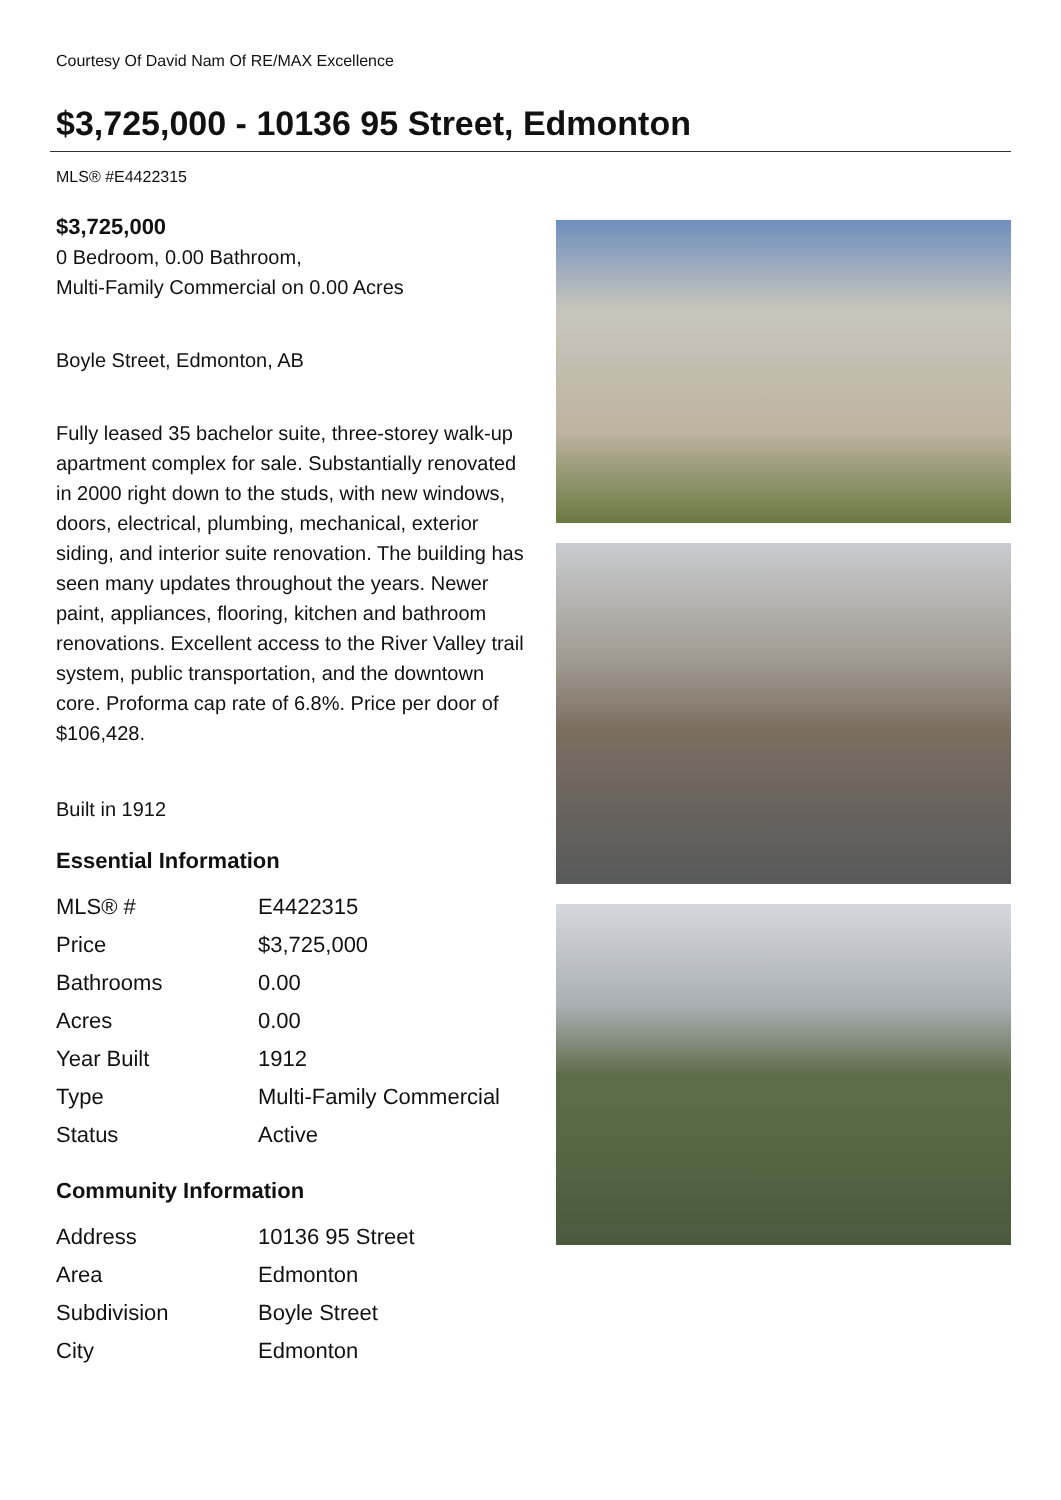Courtesy Of David Nam Of RE/MAX Excellence
$3,725,000 - 10136 95 Street, Edmonton
MLS® #E4422315
$3,725,000
0 Bedroom, 0.00 Bathroom,
Multi-Family Commercial on 0.00 Acres
Boyle Street, Edmonton, AB
Fully leased 35 bachelor suite, three-storey walk-up apartment complex for sale. Substantially renovated in 2000 right down to the studs, with new windows, doors, electrical, plumbing, mechanical, exterior siding, and interior suite renovation. The building has seen many updates throughout the years. Newer paint, appliances, flooring, kitchen and bathroom renovations. Excellent access to the River Valley trail system, public transportation, and the downtown core. Proforma cap rate of 6.8%. Price per door of $106,428.
Built in 1912
Essential Information
| MLS® # | E4422315 |
| Price | $3,725,000 |
| Bathrooms | 0.00 |
| Acres | 0.00 |
| Year Built | 1912 |
| Type | Multi-Family Commercial |
| Status | Active |
Community Information
| Address | 10136 95 Street |
| Area | Edmonton |
| Subdivision | Boyle Street |
| City | Edmonton |